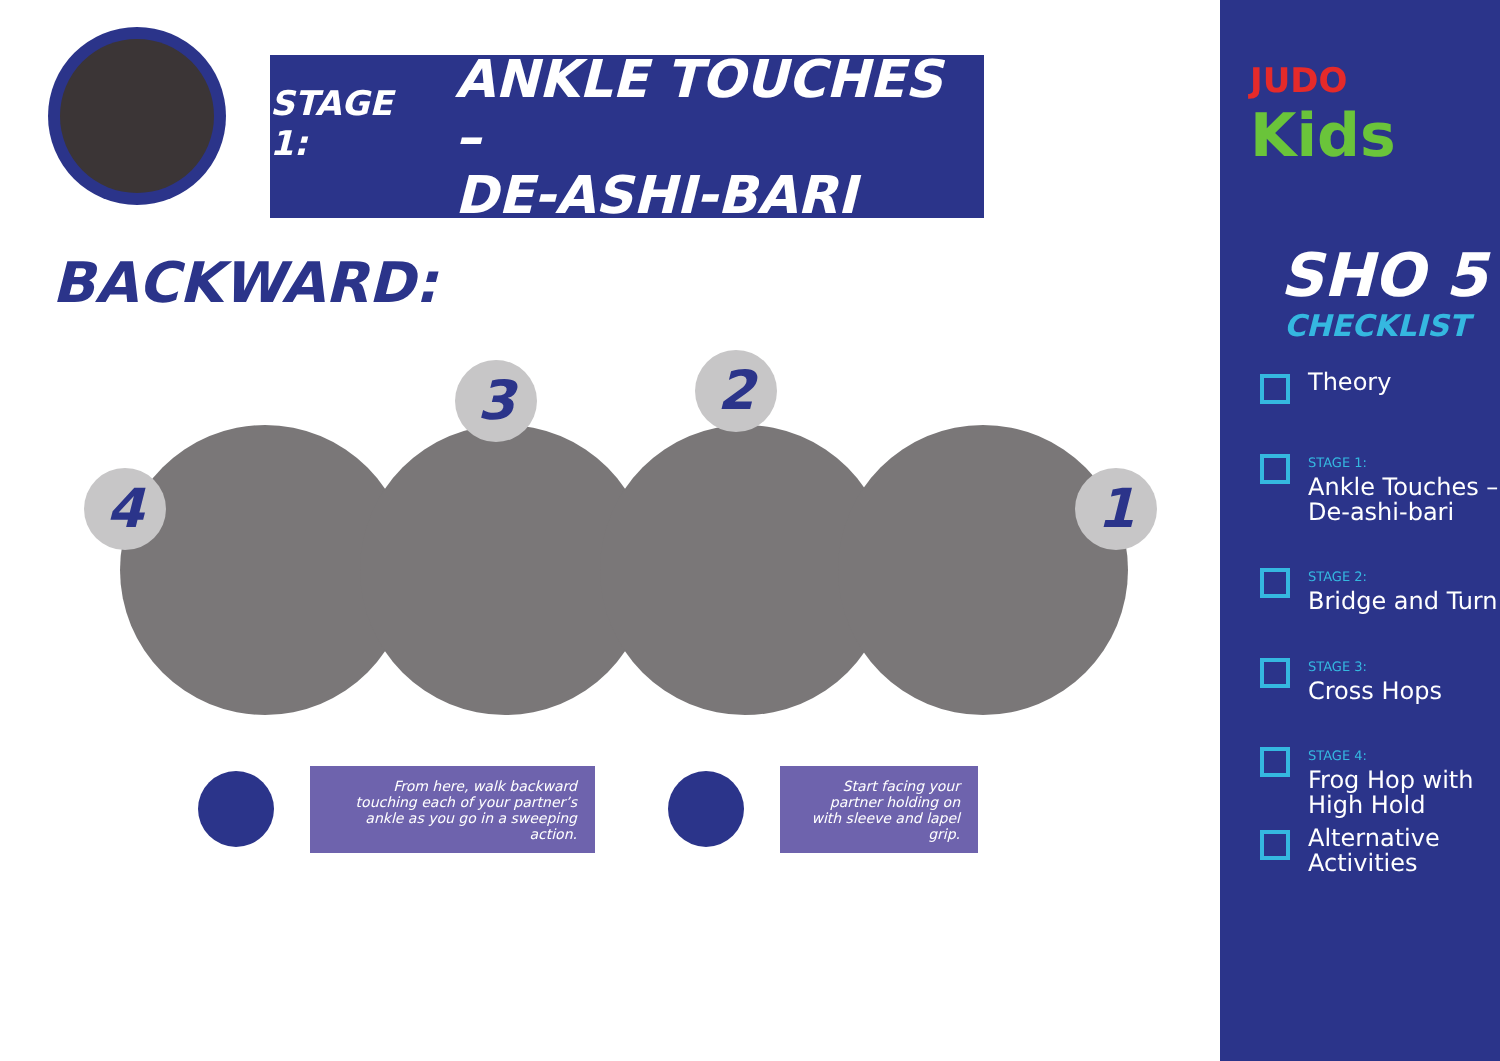STAGE 1: ANKLE TOUCHES –
DE-ASHI-BARI
BACKWARD:
4
3 2
1
From here, walk backward touching each of your partner’s ankle as you go in a sweeping action.
Start facing your partner holding on with sleeve and lapel grip.
JUDO
Kids
SHO 5
CHECKLIST
Theory
STAGE 1:
Ankle Touches –
De-ashi-bari
STAGE 2:
Bridge and Turn
STAGE 3:
Cross Hops
STAGE 4:
Frog Hop with
High Hold
Alternative
Activities